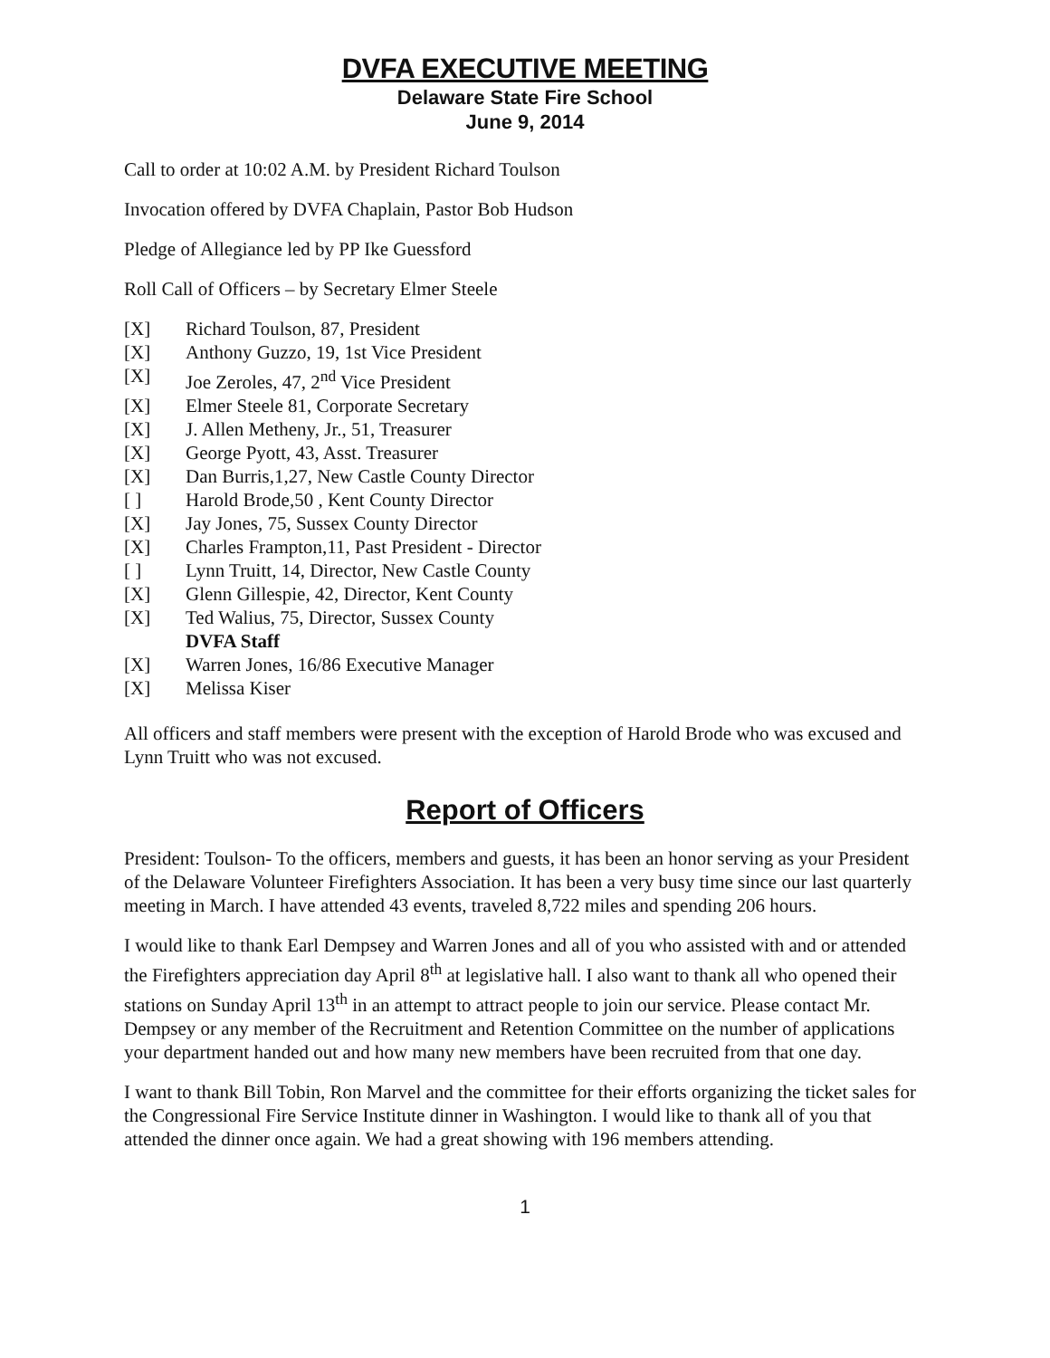DVFA EXECUTIVE MEETING
Delaware State Fire School
June 9, 2014
Call to order at 10:02 A.M. by President Richard Toulson
Invocation offered by DVFA Chaplain, Pastor Bob Hudson
Pledge of Allegiance led by PP Ike Guessford
Roll Call of Officers – by Secretary Elmer Steele
[X] Richard Toulson, 87, President
[X] Anthony Guzzo, 19, 1st Vice President
[X] Joe Zeroles, 47, 2<sup>nd</sup> Vice President
[X] Elmer Steele 81, Corporate Secretary
[X] J. Allen Metheny, Jr., 51, Treasurer
[X] George Pyott, 43, Asst. Treasurer
[X] Dan Burris,1,27, New Castle County Director
[ ] Harold Brode,50 , Kent County Director
[X] Jay Jones, 75, Sussex County Director
[X] Charles Frampton,11, Past President - Director
[ ] Lynn Truitt, 14, Director, New Castle County
[X] Glenn Gillespie, 42, Director, Kent County
[X] Ted Walius, 75, Director, Sussex County
DVFA Staff
[X] Warren Jones, 16/86 Executive Manager
[X] Melissa Kiser
All officers and staff members were present with the exception of Harold Brode who was excused and Lynn Truitt who was not excused.
Report of Officers
President: Toulson- To the officers, members and guests, it has been an honor serving as your President of the Delaware Volunteer Firefighters Association. It has been a very busy time since our last quarterly meeting in March. I have attended 43 events, traveled 8,722 miles and spending 206 hours.
I would like to thank Earl Dempsey and Warren Jones and all of you who assisted with and or attended the Firefighters appreciation day April 8<sup>th</sup> at legislative hall. I also want to thank all who opened their stations on Sunday April 13<sup>th</sup> in an attempt to attract people to join our service. Please contact Mr. Dempsey or any member of the Recruitment and Retention Committee on the number of applications your department handed out and how many new members have been recruited from that one day.
I want to thank Bill Tobin, Ron Marvel and the committee for their efforts organizing the ticket sales for the Congressional Fire Service Institute dinner in Washington. I would like to thank all of you that attended the dinner once again. We had a great showing with 196 members attending.
1